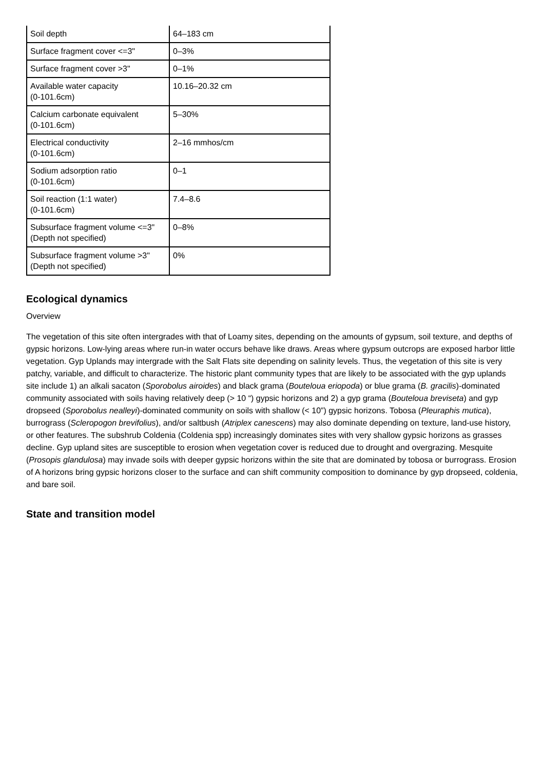| Soil depth | 64–183 cm |
| Surface fragment cover <=3" | 0–3% |
| Surface fragment cover >3" | 0–1% |
| Available water capacity (0-101.6cm) | 10.16–20.32 cm |
| Calcium carbonate equivalent (0-101.6cm) | 5–30% |
| Electrical conductivity (0-101.6cm) | 2–16 mmhos/cm |
| Sodium adsorption ratio (0-101.6cm) | 0–1 |
| Soil reaction (1:1 water) (0-101.6cm) | 7.4–8.6 |
| Subsurface fragment volume <=3" (Depth not specified) | 0–8% |
| Subsurface fragment volume >3" (Depth not specified) | 0% |
Ecological dynamics
Overview
The vegetation of this site often intergrades with that of Loamy sites, depending on the amounts of gypsum, soil texture, and depths of gypsic horizons. Low-lying areas where run-in water occurs behave like draws. Areas where gypsum outcrops are exposed harbor little vegetation. Gyp Uplands may intergrade with the Salt Flats site depending on salinity levels. Thus, the vegetation of this site is very patchy, variable, and difficult to characterize. The historic plant community types that are likely to be associated with the gyp uplands site include 1) an alkali sacaton (Sporobolus airoides) and black grama (Bouteloua eriopoda) or blue grama (B. gracilis)-dominated community associated with soils having relatively deep (> 10 “) gypsic horizons and 2) a gyp grama (Bouteloua breviseta) and gyp dropseed (Sporobolus nealleyi)-dominated community on soils with shallow (< 10”) gypsic horizons. Tobosa (Pleuraphis mutica), burrograss (Scleropogon brevifolius), and/or saltbush (Atriplex canescens) may also dominate depending on texture, land-use history, or other features. The subshrub Coldenia (Coldenia spp) increasingly dominates sites with very shallow gypsic horizons as grasses decline. Gyp upland sites are susceptible to erosion when vegetation cover is reduced due to drought and overgrazing. Mesquite (Prosopis glandulosa) may invade soils with deeper gypsic horizons within the site that are dominated by tobosa or burrograss. Erosion of A horizons bring gypsic horizons closer to the surface and can shift community composition to dominance by gyp dropseed, coldenia, and bare soil.
State and transition model